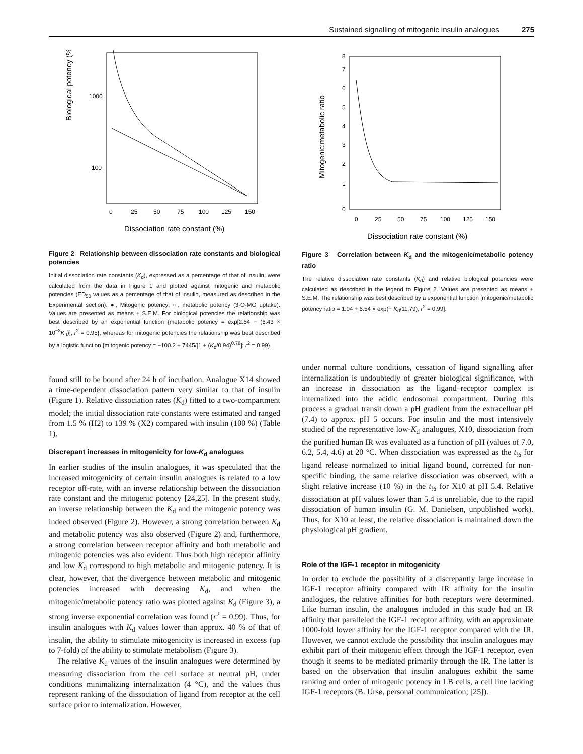Sustained signalling of mitogenic insulin analogues 275
Biological potency (%)
1000
100
0
25
50
75
100
125
150
Dissociation rate constant (%)
Figure 2 Relationship between dissociation rate constants and biological potencies
Initial dissociation rate constants (K<sub>d</sub>), expressed as a percentage of that of insulin, were calculated from the data in Figure 1 and plotted against mitogenic and metabolic potencies (ED<sub>50</sub> values as a percentage of that of insulin, measured as described in the Experimental section). ●, Mitogenic potency; ○, metabolic potency (3-O-MG uptake). Values are presented as means ± S.E.M. For biological potencies the relationship was best described by an exponential function {metabolic potency = exp[2.54 − (6.43 × 10<sup>−3</sup>K<sub>d</sub>)]; r<sup>2</sup> = 0.95}, whereas for mitogenic potencies the relationship was best described by a logistic function {mitogenic potency = −100.2 + 7445/[1 + (K<sub>d</sub>/0.94)<sup>0.78</sup>]; r<sup>2</sup> = 0.99}.
found still to be bound after 24 h of incubation. Analogue X14 showed a time-dependent dissociation pattern very similar to that of insulin (Figure 1). Relative dissociation rates (K<sub>d</sub>) fitted to a two-compartment model; the initial dissociation rate constants were estimated and ranged from 1.5 % (H2) to 139 % (X2) compared with insulin (100 %) (Table 1).
Discrepant increases in mitogenicity for low-K<sub>d</sub> analogues
In earlier studies of the insulin analogues, it was speculated that the increased mitogenicity of certain insulin analogues is related to a low receptor off-rate, with an inverse relationship between the dissociation rate constant and the mitogenic potency [24,25]. In the present study, an inverse relationship between the K<sub>d</sub> and the mitogenic potency was indeed observed (Figure 2). However, a strong correlation between K<sub>d</sub> and metabolic potency was also observed (Figure 2) and, furthermore, a strong correlation between receptor affinity and both metabolic and mitogenic potencies was also evident. Thus both high receptor affinity and low K<sub>d</sub> correspond to high metabolic and mitogenic potency. It is clear, however, that the divergence between metabolic and mitogenic potencies increased with decreasing K<sub>d</sub>, and when the mitogenic/metabolic potency ratio was plotted against K<sub>d</sub> (Figure 3), a strong inverse exponential correlation was found (r<sup>2</sup> = 0.99). Thus, for insulin analogues with K<sub>d</sub> values lower than approx. 40 % of that of insulin, the ability to stimulate mitogenicity is increased in excess (up to 7-fold) of the ability to stimulate metabolism (Figure 3).
The relative K<sub>d</sub> values of the insulin analogues were determined by measuring dissociation from the cell surface at neutral pH, under conditions minimalizing internalization (4 °C), and the values thus represent ranking of the dissociation of ligand from receptor at the cell surface prior to internalization. However,
Mitogenic:metabolic ratio
0
1
2
3
4
5
6
7
8
0
25
50
75
100
125
150
Dissociation rate constant (%)
Figure 3 Correlation between K<sub>d</sub> and the mitogenic/metabolic potency ratio
The relative dissociation rate constants (K<sub>d</sub>) and relative biological potencies were calculated as described in the legend to Figure 2. Values are presented as means ± S.E.M. The relationship was best described by a exponential function [mitogenic/metabolic potency ratio = 1.04 + 6.54 × exp(− K<sub>d</sub>/11.79); r<sup>2</sup> = 0.99].
under normal culture conditions, cessation of ligand signalling after internalization is undoubtedly of greater biological significance, with an increase in dissociation as the ligand–receptor complex is internalized into the acidic endosomal compartment. During this process a gradual transit down a pH gradient from the extracelluar pH (7.4) to approx. pH 5 occurs. For insulin and the most intensively studied of the representative low-K<sub>d</sub> analogues, X10, dissociation from the purified human IR was evaluated as a function of pH (values of 7.0, 6.2, 5.4, 4.6) at 20 °C. When dissociation was expressed as the t<sub>½</sub> for ligand release normalized to initial ligand bound, corrected for non-specific binding, the same relative dissociation was observed, with a slight relative increase (10 %) in the t<sub>½</sub> for X10 at pH 5.4. Relative dissociation at pH values lower than 5.4 is unreliable, due to the rapid dissociation of human insulin (G. M. Danielsen, unpublished work). Thus, for X10 at least, the relative dissociation is maintained down the physiological pH gradient.
Role of the IGF-1 receptor in mitogenicity
In order to exclude the possibility of a discrepantly large increase in IGF-1 receptor affinity compared with IR affinity for the insulin analogues, the relative affinities for both receptors were determined. Like human insulin, the analogues included in this study had an IR affinity that paralleled the IGF-1 receptor affinity, with an approximate 1000-fold lower affinity for the IGF-1 receptor compared with the IR. However, we cannot exclude the possibility that insulin analogues may exhibit part of their mitogenic effect through the IGF-1 receptor, even though it seems to be mediated primarily through the IR. The latter is based on the observation that insulin analogues exhibit the same ranking and order of mitogenic potency in LB cells, a cell line lacking IGF-1 receptors (B. Ursø, personal communication; [25]).